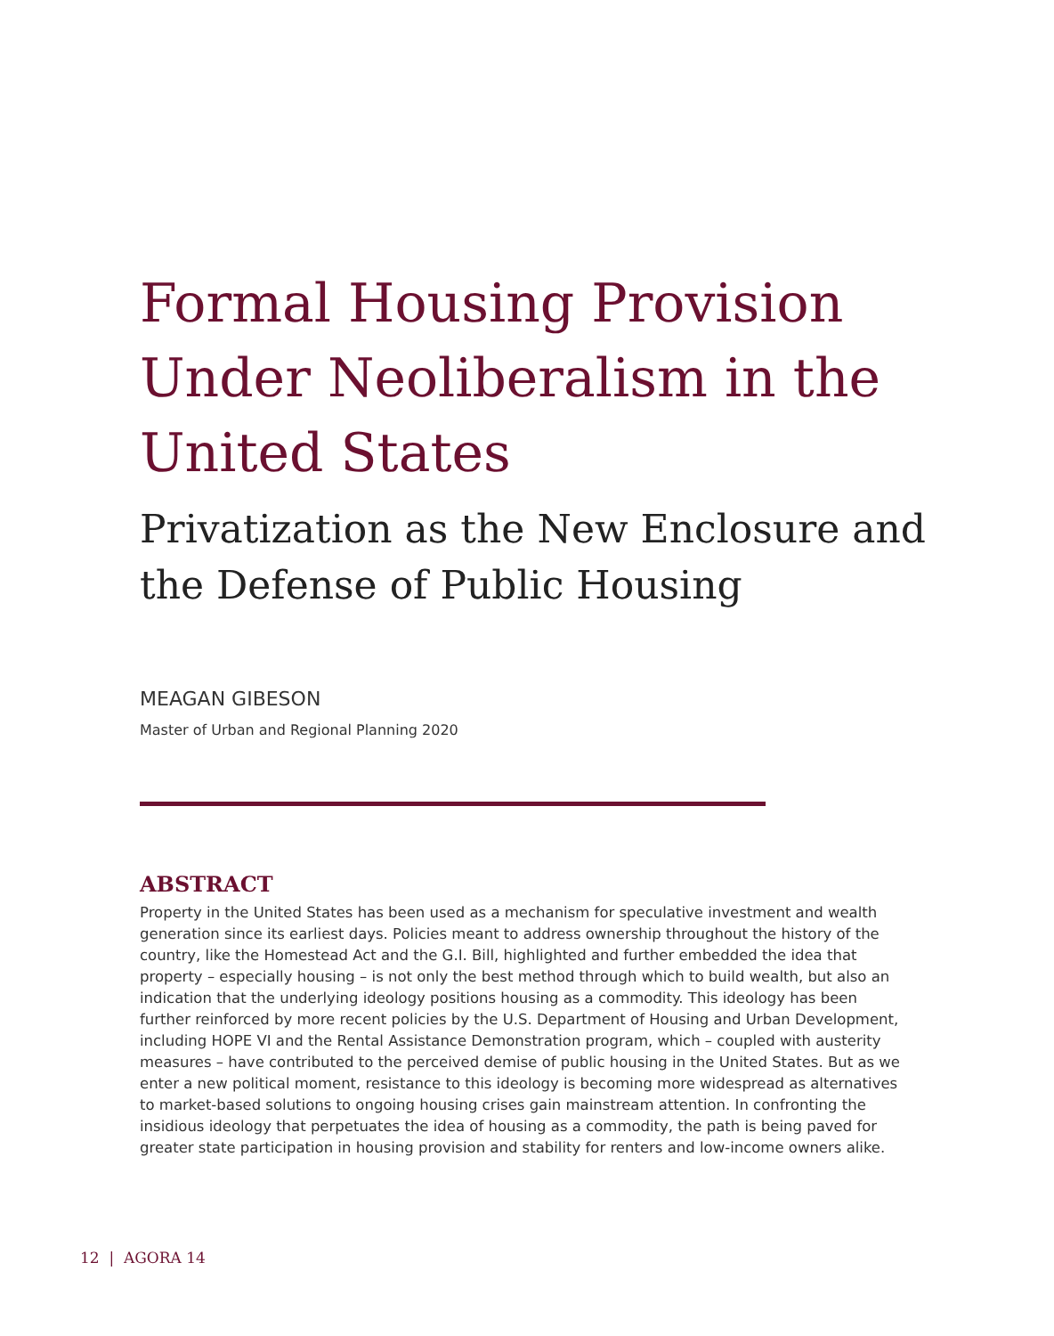Formal Housing Provision Under Neoliberalism in the United States
Privatization as the New Enclosure and the Defense of Public Housing
MEAGAN GIBESON
Master of Urban and Regional Planning 2020
ABSTRACT
Property in the United States has been used as a mechanism for speculative investment and wealth generation since its earliest days. Policies meant to address ownership throughout the history of the country, like the Homestead Act and the G.I. Bill, highlighted and further embedded the idea that property – especially housing – is not only the best method through which to build wealth, but also an indication that the underlying ideology positions housing as a commodity. This ideology has been further reinforced by more recent policies by the U.S. Department of Housing and Urban Development, including HOPE VI and the Rental Assistance Demonstration program, which – coupled with austerity measures – have contributed to the perceived demise of public housing in the United States. But as we enter a new political moment, resistance to this ideology is becoming more widespread as alternatives to market-based solutions to ongoing housing crises gain mainstream attention. In confronting the insidious ideology that perpetuates the idea of housing as a commodity, the path is being paved for greater state participation in housing provision and stability for renters and low-income owners alike.
12 | AGORA 14